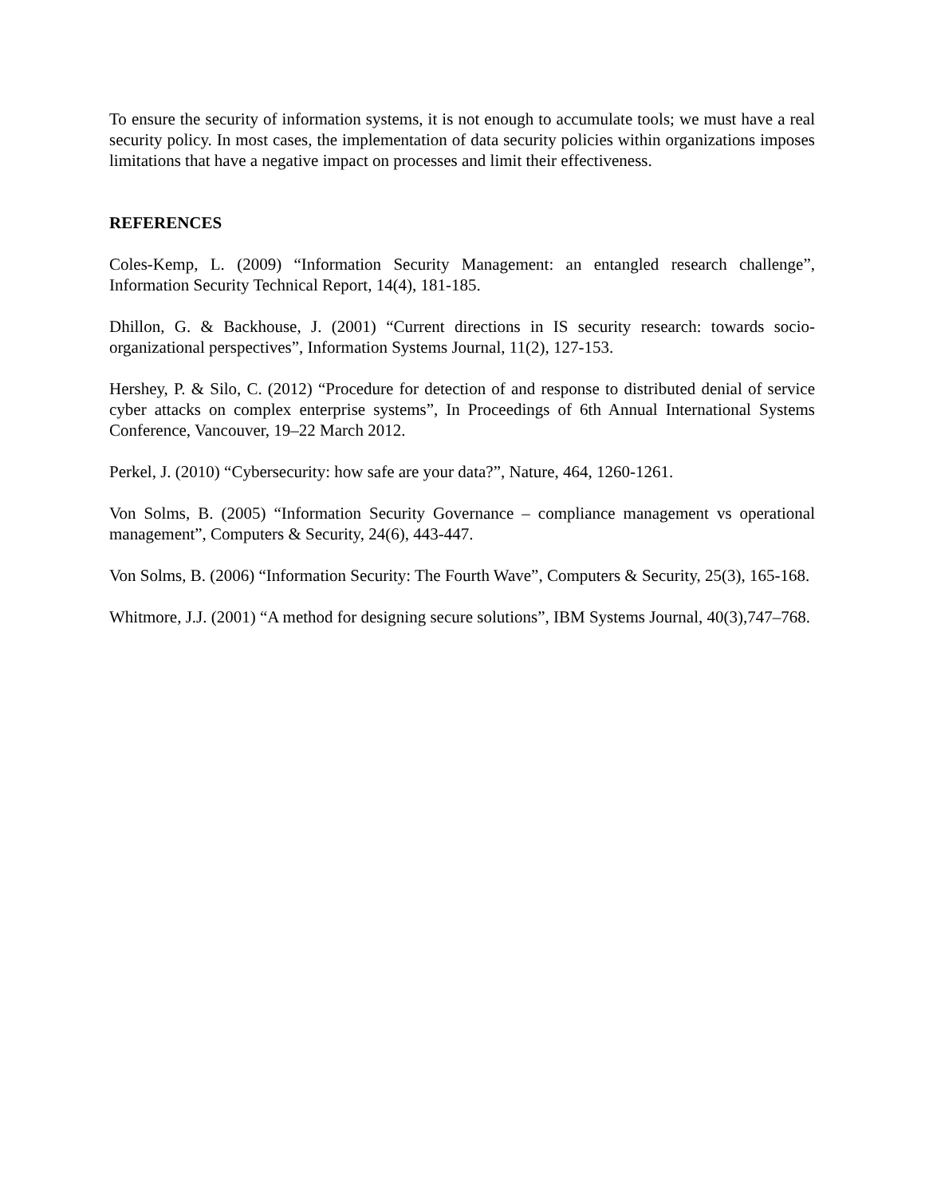To ensure the security of information systems, it is not enough to accumulate tools; we must have a real security policy. In most cases, the implementation of data security policies within organizations imposes limitations that have a negative impact on processes and limit their effectiveness.
REFERENCES
Coles-Kemp, L. (2009) “Information Security Management: an entangled research challenge”, Information Security Technical Report, 14(4), 181-185.
Dhillon, G. & Backhouse, J. (2001) “Current directions in IS security research: towards socio-organizational perspectives”, Information Systems Journal, 11(2), 127-153.
Hershey, P. & Silo, C. (2012) “Procedure for detection of and response to distributed denial of service cyber attacks on complex enterprise systems”, In Proceedings of 6th Annual International Systems Conference, Vancouver, 19–22 March 2012.
Perkel, J. (2010) “Cybersecurity: how safe are your data?”, Nature, 464, 1260-1261.
Von Solms, B. (2005) “Information Security Governance – compliance management vs operational management”, Computers & Security, 24(6), 443-447.
Von Solms, B. (2006) “Information Security: The Fourth Wave”, Computers & Security, 25(3), 165-168.
Whitmore, J.J. (2001) “A method for designing secure solutions”, IBM Systems Journal, 40(3),747–768.